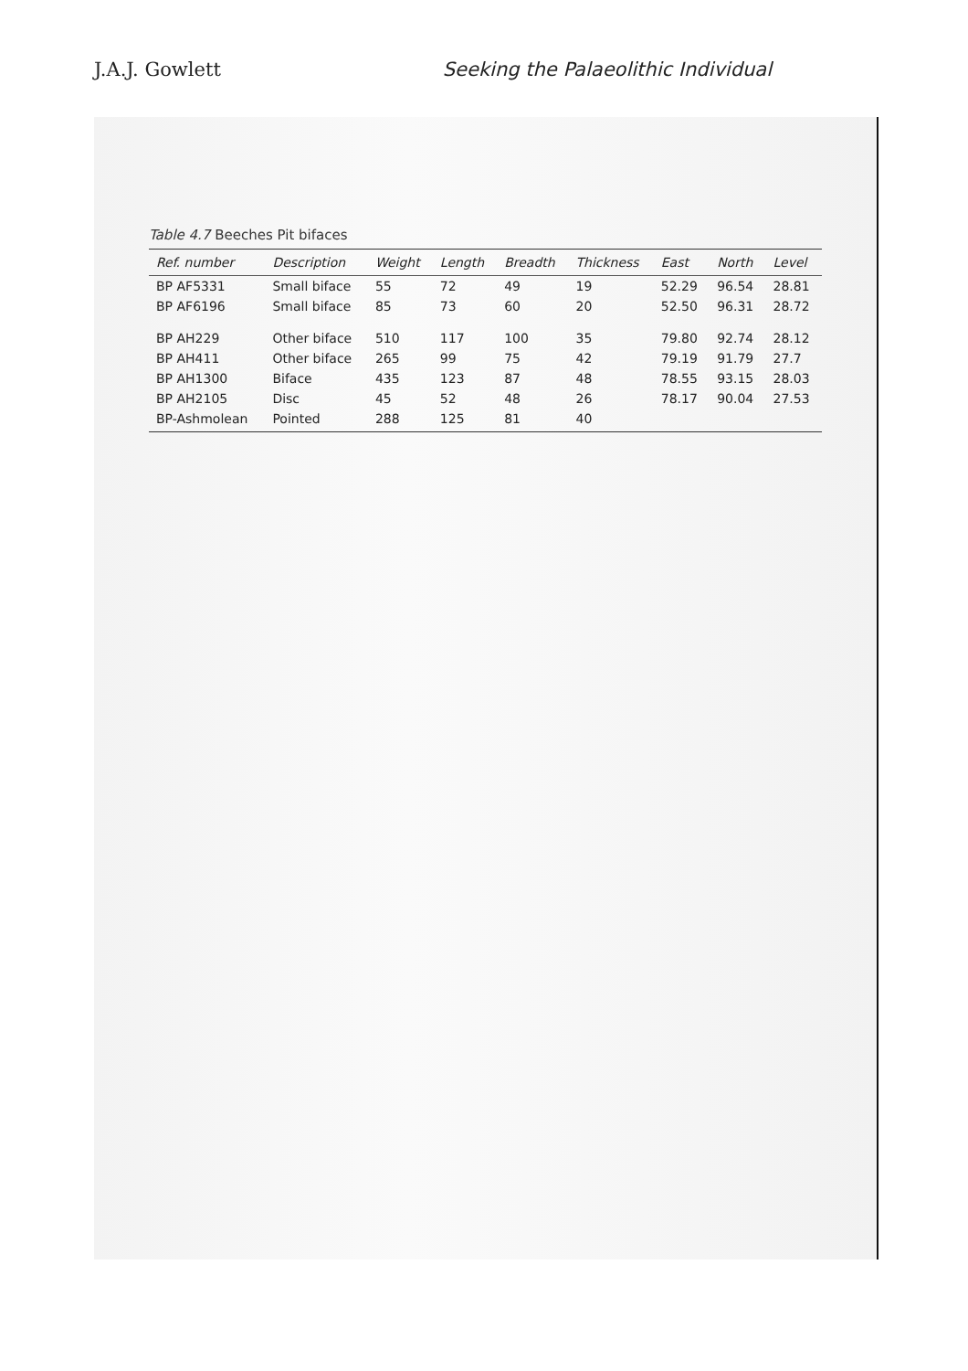J.A.J. Gowlett Seeking the Palaeolithic Individual
Table 4.7 Beeches Pit bifaces
| Ref. number | Description | Weight | Length | Breadth | Thickness | East | North | Level |
| --- | --- | --- | --- | --- | --- | --- | --- | --- |
| BP AF5331 | Small biface | 55 | 72 | 49 | 19 | 52.29 | 96.54 | 28.81 |
| BP AF6196 | Small biface | 85 | 73 | 60 | 20 | 52.50 | 96.31 | 28.72 |
| BP AH229 | Other biface | 510 | 117 | 100 | 35 | 79.80 | 92.74 | 28.12 |
| BP AH411 | Other biface | 265 | 99 | 75 | 42 | 79.19 | 91.79 | 27.7 |
| BP AH1300 | Biface | 435 | 123 | 87 | 48 | 78.55 | 93.15 | 28.03 |
| BP AH2105 | Disc | 45 | 52 | 48 | 26 | 78.17 | 90.04 | 27.53 |
| BP-Ashmolean | Pointed | 288 | 125 | 81 | 40 | | | |